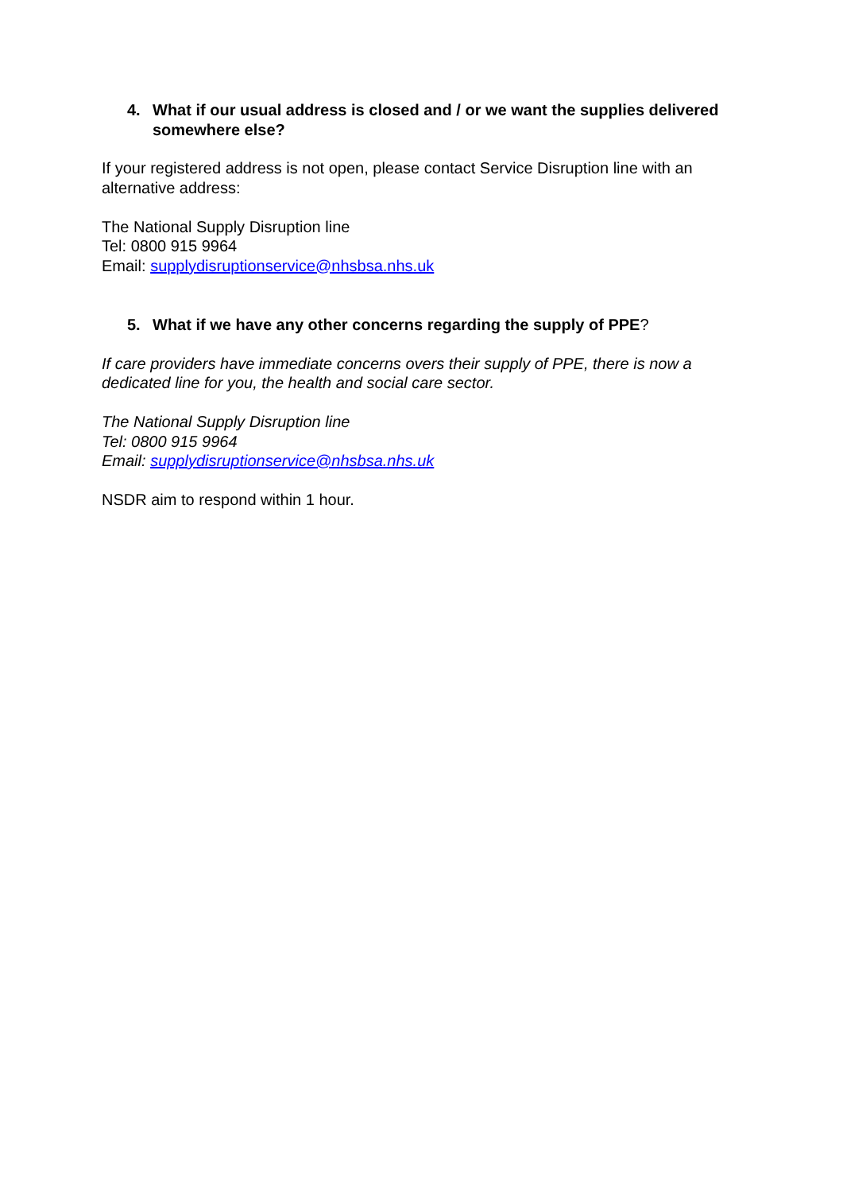4. What if our usual address is closed and / or we want the supplies delivered somewhere else?
If your registered address is not open, please contact Service Disruption line with an alternative address:
The National Supply Disruption line
Tel: 0800 915 9964
Email: supplydisruptionservice@nhsbsa.nhs.uk
5. What if we have any other concerns regarding the supply of PPE?
If care providers have immediate concerns overs their supply of PPE, there is now a dedicated line for you, the health and social care sector.
The National Supply Disruption line
Tel: 0800 915 9964
Email: supplydisruptionservice@nhsbsa.nhs.uk
NSDR aim to respond within 1 hour.